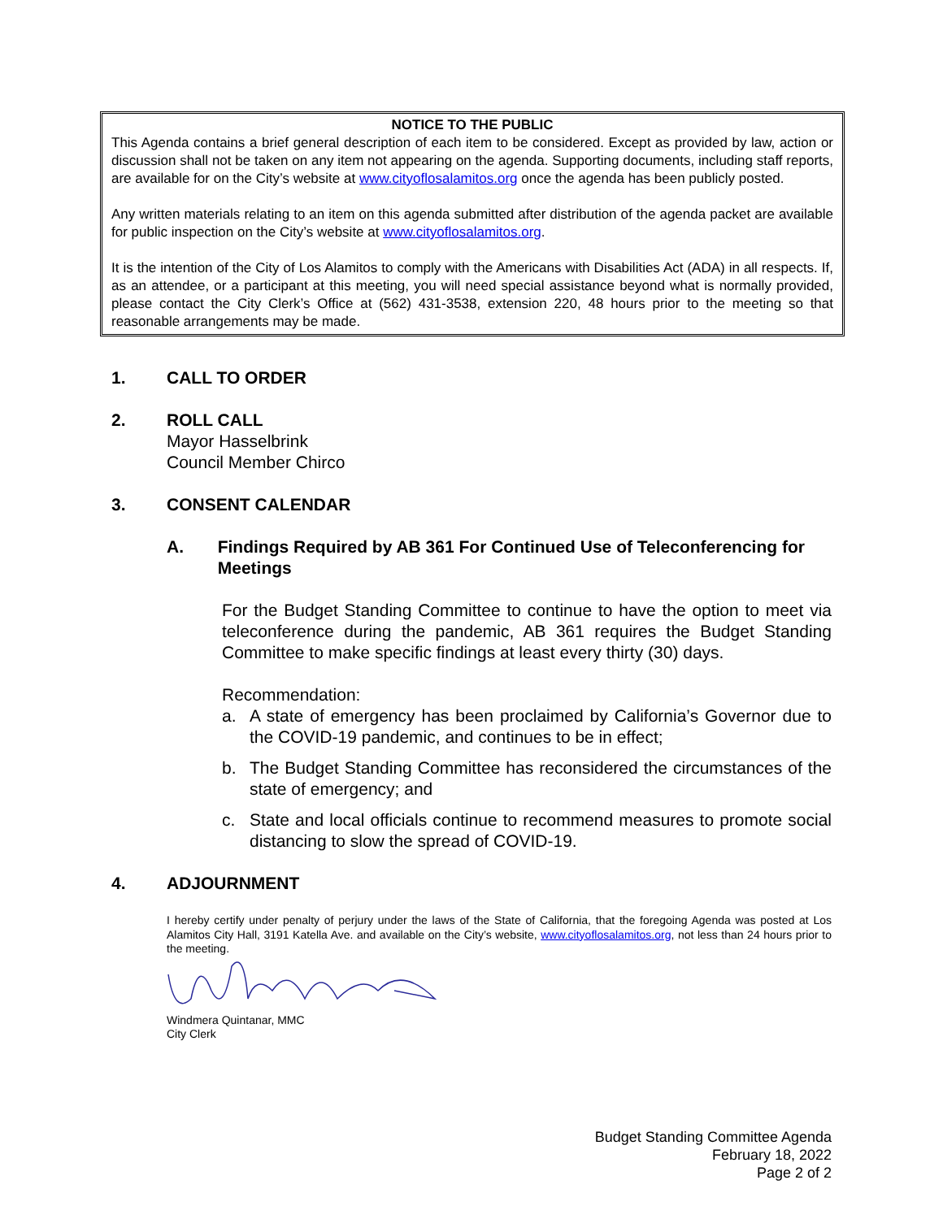NOTICE TO THE PUBLIC
This Agenda contains a brief general description of each item to be considered. Except as provided by law, action or discussion shall not be taken on any item not appearing on the agenda. Supporting documents, including staff reports, are available for on the City’s website at www.cityoflosalamitos.org once the agenda has been publicly posted.
Any written materials relating to an item on this agenda submitted after distribution of the agenda packet are available for public inspection on the City’s website at www.cityoflosalamitos.org.
It is the intention of the City of Los Alamitos to comply with the Americans with Disabilities Act (ADA) in all respects. If, as an attendee, or a participant at this meeting, you will need special assistance beyond what is normally provided, please contact the City Clerk’s Office at (562) 431-3538, extension 220, 48 hours prior to the meeting so that reasonable arrangements may be made.
1. CALL TO ORDER
2. ROLL CALL
Mayor Hasselbrink
Council Member Chirco
3. CONSENT CALENDAR
A. Findings Required by AB 361 For Continued Use of Teleconferencing for Meetings
For the Budget Standing Committee to continue to have the option to meet via teleconference during the pandemic, AB 361 requires the Budget Standing Committee to make specific findings at least every thirty (30) days.
Recommendation:
a. A state of emergency has been proclaimed by California’s Governor due to the COVID-19 pandemic, and continues to be in effect;
b. The Budget Standing Committee has reconsidered the circumstances of the state of emergency; and
c. State and local officials continue to recommend measures to promote social distancing to slow the spread of COVID-19.
4. ADJOURNMENT
I hereby certify under penalty of perjury under the laws of the State of California, that the foregoing Agenda was posted at Los Alamitos City Hall, 3191 Katella Ave. and available on the City’s website, www.cityoflosalamitos.org, not less than 24 hours prior to the meeting.
Windmera Quintanar, MMC
City Clerk
Budget Standing Committee Agenda
February 18, 2022
Page 2 of 2